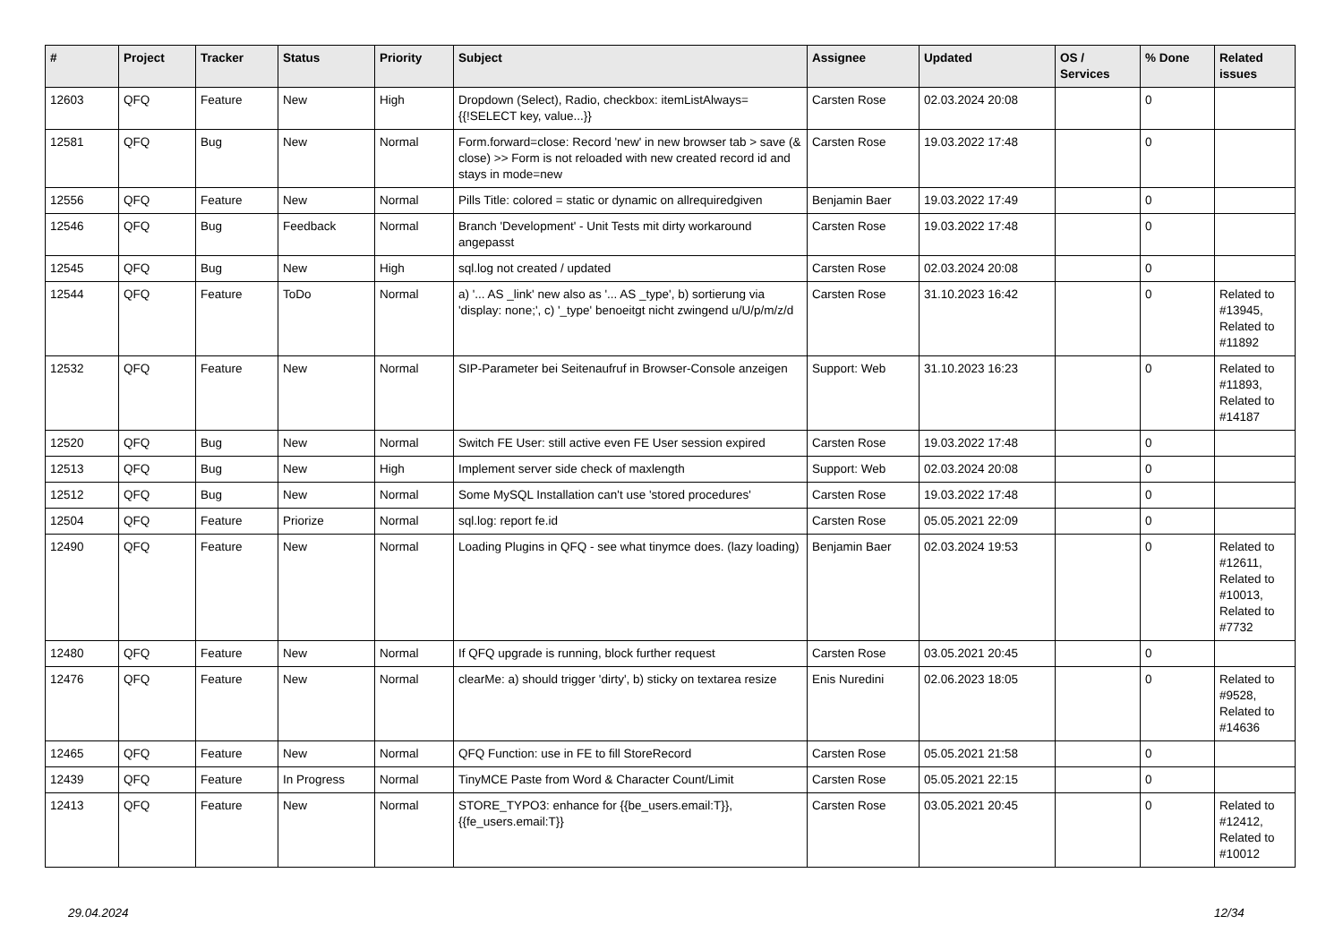| # | Project | Tracker | Status | Priority | Subject | Assignee | Updated | OS / Services | % Done | Related issues |
| --- | --- | --- | --- | --- | --- | --- | --- | --- | --- | --- |
| 12603 | QFQ | Feature | New | High | Dropdown (Select), Radio, checkbox: itemListAlways={{!SELECT key, value...}} | Carsten Rose | 02.03.2024 20:08 | | 0 | |
| 12581 | QFQ | Bug | New | Normal | Form.forward=close: Record 'new' in new browser tab > save (& close) >> Form is not reloaded with new created record id and stays in mode=new | Carsten Rose | 19.03.2022 17:48 | | 0 | |
| 12556 | QFQ | Feature | New | Normal | Pills Title: colored = static or dynamic on allrequiredgiven | Benjamin Baer | 19.03.2022 17:49 | | 0 | |
| 12546 | QFQ | Bug | Feedback | Normal | Branch 'Development' - Unit Tests mit dirty workaround angepasst | Carsten Rose | 19.03.2022 17:48 | | 0 | |
| 12545 | QFQ | Bug | New | High | sql.log not created / updated | Carsten Rose | 02.03.2024 20:08 | | 0 | |
| 12544 | QFQ | Feature | ToDo | Normal | a) '... AS _link' new also as '... AS _type', b) sortierung via 'display: none;', c) '_type' benoeitgt nicht zwingend u/U/p/m/z/d | Carsten Rose | 31.10.2023 16:42 | | 0 | Related to #13945, Related to #11892 |
| 12532 | QFQ | Feature | New | Normal | SIP-Parameter bei Seitenaufruf in Browser-Console anzeigen | Support: Web | 31.10.2023 16:23 | | 0 | Related to #11893, Related to #14187 |
| 12520 | QFQ | Bug | New | Normal | Switch FE User: still active even FE User session expired | Carsten Rose | 19.03.2022 17:48 | | 0 | |
| 12513 | QFQ | Bug | New | High | Implement server side check of maxlength | Support: Web | 02.03.2024 20:08 | | 0 | |
| 12512 | QFQ | Bug | New | Normal | Some MySQL Installation can't use 'stored procedures' | Carsten Rose | 19.03.2022 17:48 | | 0 | |
| 12504 | QFQ | Feature | Priorize | Normal | sql.log: report fe.id | Carsten Rose | 05.05.2021 22:09 | | 0 | |
| 12490 | QFQ | Feature | New | Normal | Loading Plugins in QFQ - see what tinymce does. (lazy loading) | Benjamin Baer | 02.03.2024 19:53 | | 0 | Related to #12611, Related to #10013, Related to #7732 |
| 12480 | QFQ | Feature | New | Normal | If QFQ upgrade is running, block further request | Carsten Rose | 03.05.2021 20:45 | | 0 | |
| 12476 | QFQ | Feature | New | Normal | clearMe: a) should trigger 'dirty', b) sticky on textarea resize | Enis Nuredini | 02.06.2023 18:05 | | 0 | Related to #9528, Related to #14636 |
| 12465 | QFQ | Feature | New | Normal | QFQ Function: use in FE to fill StoreRecord | Carsten Rose | 05.05.2021 21:58 | | 0 | |
| 12439 | QFQ | Feature | In Progress | Normal | TinyMCE Paste from Word & Character Count/Limit | Carsten Rose | 05.05.2021 22:15 | | 0 | |
| 12413 | QFQ | Feature | New | Normal | STORE_TYPO3: enhance for {{be_users.email:T}}, {{fe_users.email:T}} | Carsten Rose | 03.05.2021 20:45 | | 0 | Related to #12412, Related to #10012 |
29.04.2024 12/34